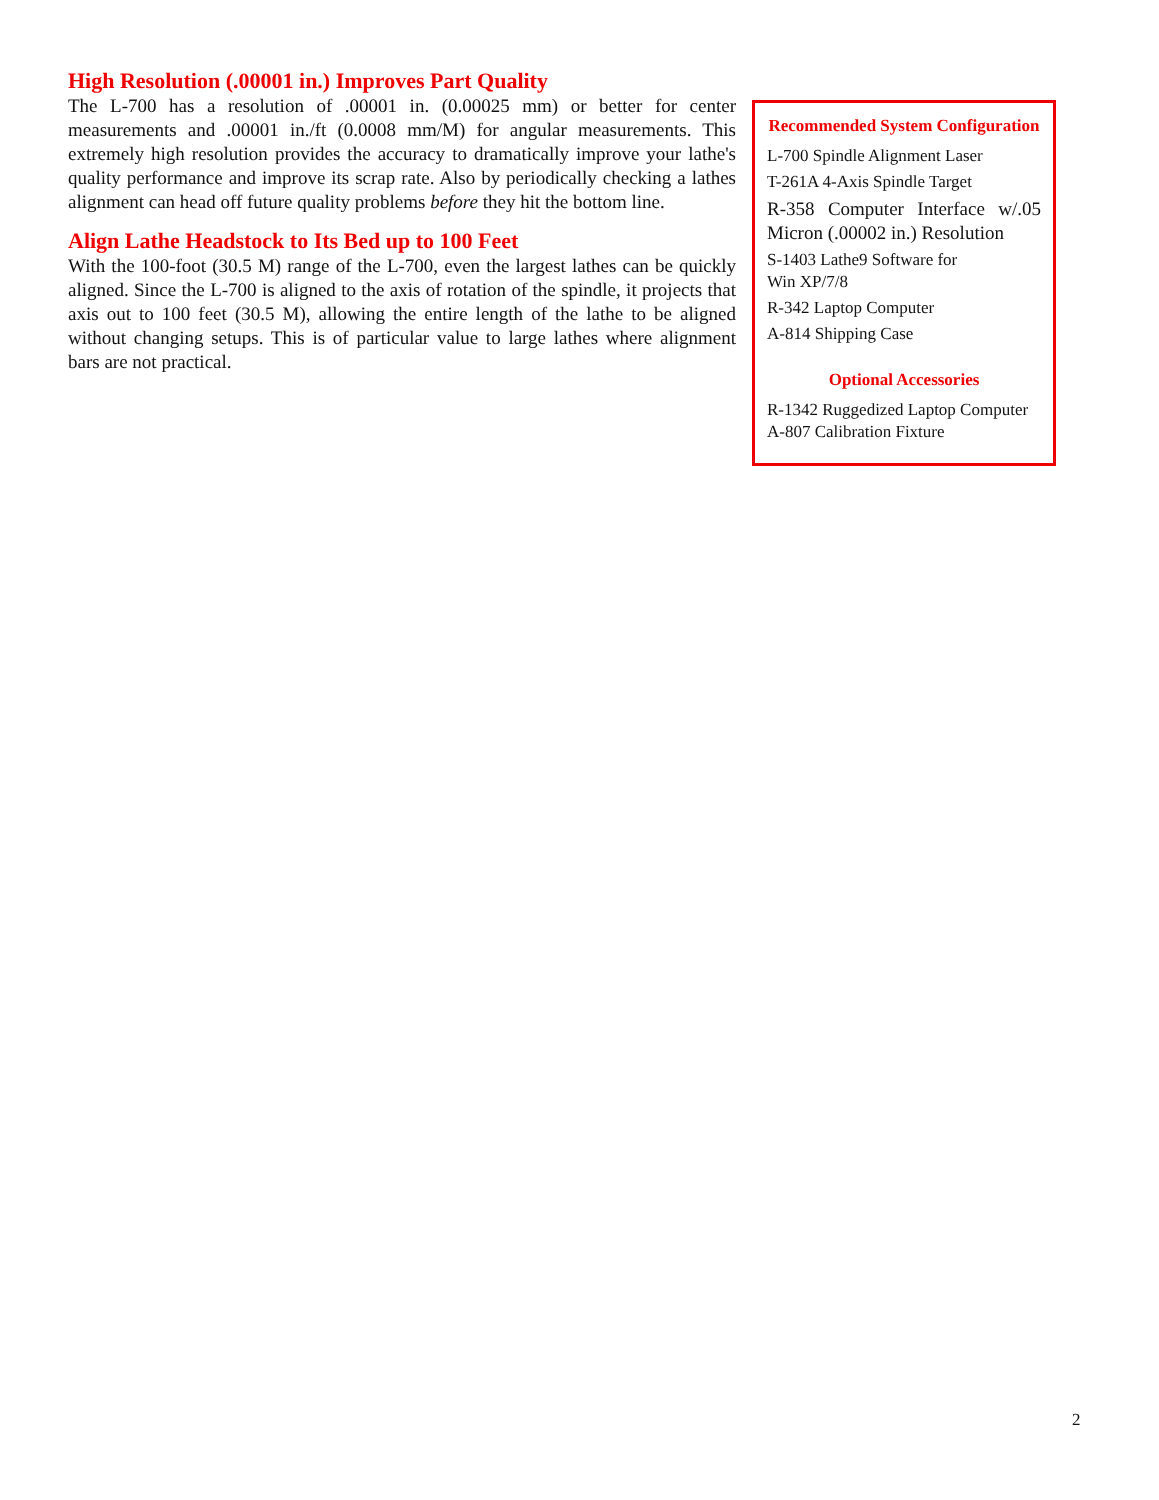High Resolution (.00001 in.) Improves Part Quality
The L-700 has a resolution of .00001 in. (0.00025 mm) or better for center measurements and .00001 in./ft (0.0008 mm/M) for angular measurements. This extremely high resolution provides the accuracy to dramatically improve your lathe's quality performance and improve its scrap rate. Also by periodically checking a lathes alignment can head off future quality problems before they hit the bottom line.
Align Lathe Headstock to Its Bed up to 100 Feet
With the 100-foot (30.5 M) range of the L-700, even the largest lathes can be quickly aligned. Since the L-700 is aligned to the axis of rotation of the spindle, it projects that axis out to 100 feet (30.5 M), allowing the entire length of the lathe to be aligned without changing setups. This is of particular value to large lathes where alignment bars are not practical.
Recommended System Configuration
L-700 Spindle Alignment Laser
T-261A 4-Axis Spindle Target
R-358 Computer Interface w/.05 Micron (.00002 in.) Resolution
S-1403 Lathe9 Software for
Win XP/7/8
R-342 Laptop Computer
A-814 Shipping Case
Optional Accessories
R-1342 Ruggedized Laptop Computer
A-807 Calibration Fixture
2